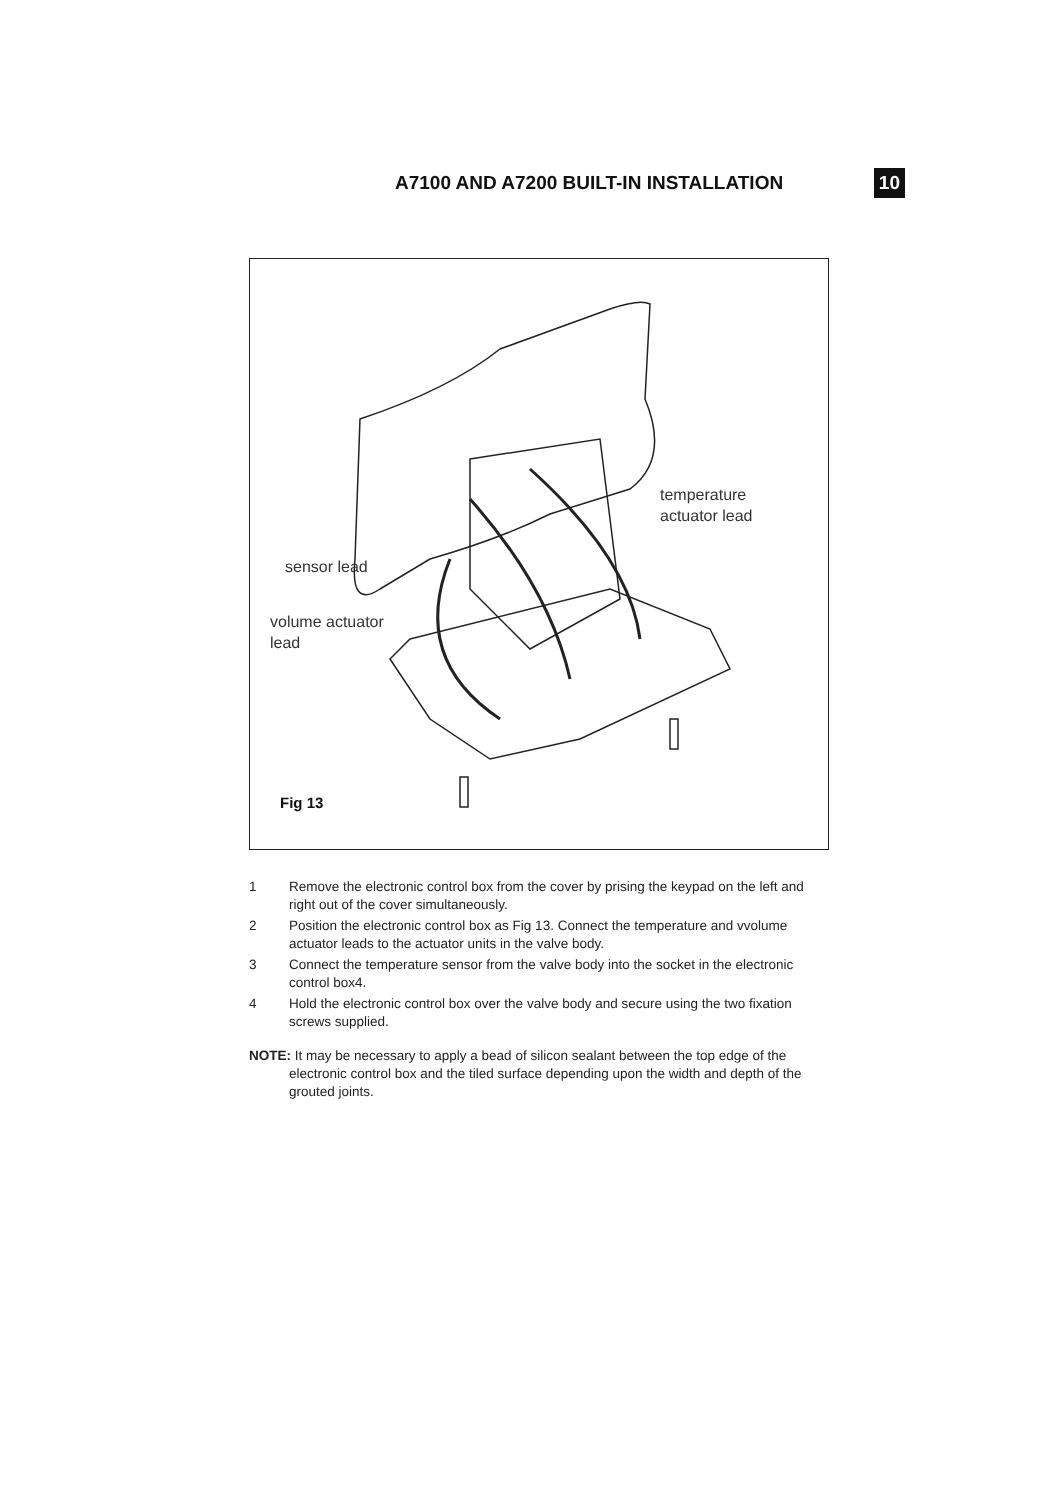A7100 AND A7200 BUILT-IN INSTALLATION
10
temperature
actuator lead
sensor lead
volume actuator
lead
Fig 13
1 Remove the electronic control box from the cover by prising the keypad on the left and right out of the cover simultaneously.
2 Position the electronic control box as Fig 13. Connect the temperature and vvolume actuator leads to the actuator units in the valve body.
3 Connect the temperature sensor from the valve body into the socket in the electronic control box4.
4 Hold the electronic control box over the valve body and secure using the two fixation screws supplied.
NOTE: It may be necessary to apply a bead of silicon sealant between the top edge of the electronic control box and the tiled surface depending upon the width and depth of the grouted joints.